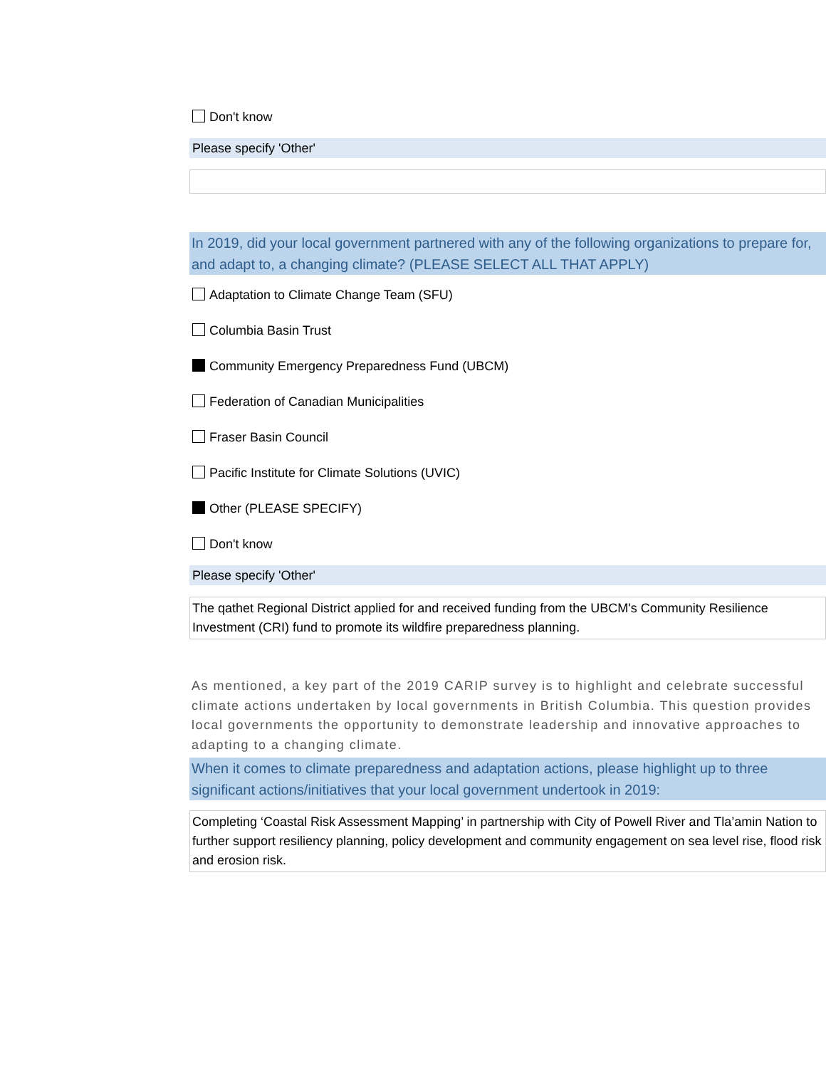Don't know
Please specify 'Other'
In 2019, did your local government partnered with any of the following organizations to prepare for, and adapt to, a changing climate? (PLEASE SELECT ALL THAT APPLY)
Adaptation to Climate Change Team (SFU)
Columbia Basin Trust
Community Emergency Preparedness Fund (UBCM)
Federation of Canadian Municipalities
Fraser Basin Council
Pacific Institute for Climate Solutions (UVIC)
Other (PLEASE SPECIFY)
Don't know
Please specify 'Other'
The qathet Regional District applied for and received funding from the UBCM's Community Resilience Investment (CRI) fund to promote its wildfire preparedness planning.
As mentioned, a key part of the 2019 CARIP survey is to highlight and celebrate successful climate actions undertaken by local governments in British Columbia. This question provides local governments the opportunity to demonstrate leadership and innovative approaches to adapting to a changing climate.
When it comes to climate preparedness and adaptation actions, please highlight up to three significant actions/initiatives that your local government undertook in 2019:
Completing ‘Coastal Risk Assessment Mapping’ in partnership with City of Powell River and Tla’amin Nation to further support resiliency planning, policy development and community engagement on sea level rise, flood risk and erosion risk.